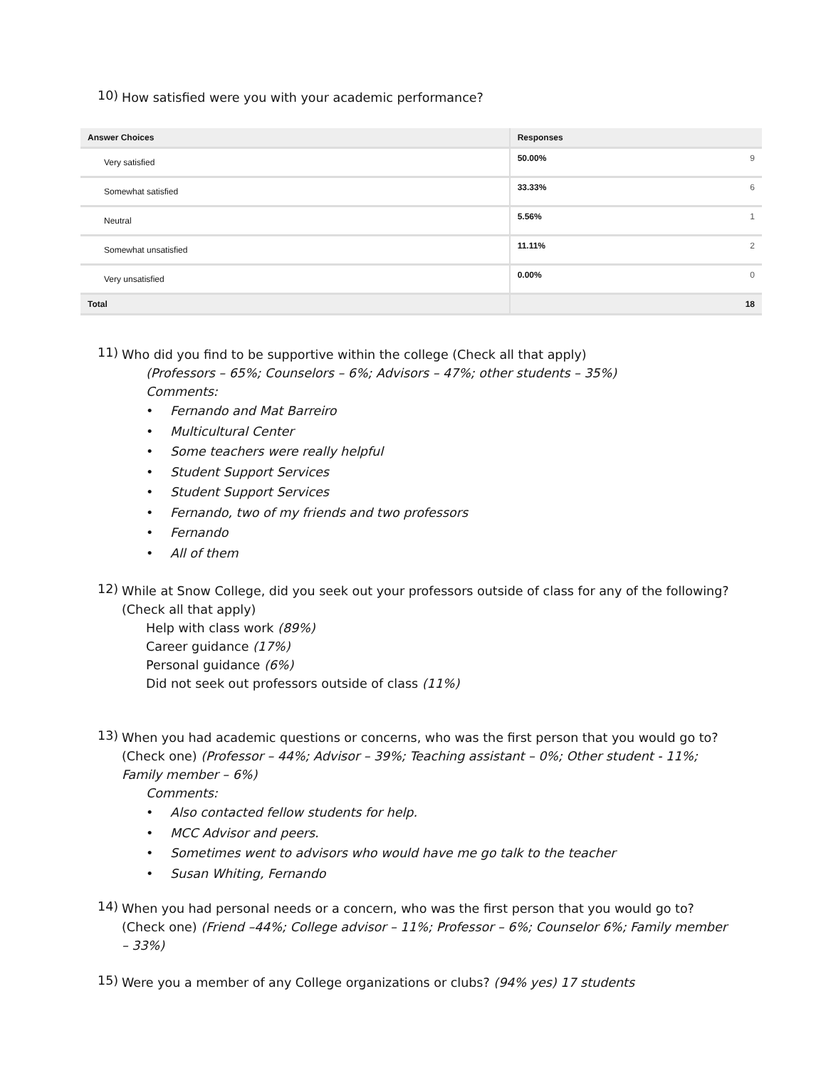10)
How satisfied were you with your academic performance?
| Answer Choices | Responses | |
| --- | --- | --- |
| Very satisfied | 50.00% | 9 |
| Somewhat satisfied | 33.33% | 6 |
| Neutral | 5.56% | 1 |
| Somewhat unsatisfied | 11.11% | 2 |
| Very unsatisfied | 0.00% | 0 |
| Total | | 18 |
11)
Who did you find to be supportive within the college (Check all that apply)
(Professors – 65%; Counselors – 6%; Advisors – 47%; other students – 35%)
Comments:
• Fernando and Mat Barreiro
• Multicultural Center
• Some teachers were really helpful
• Student Support Services
• Student Support Services
• Fernando, two of my friends and two professors
• Fernando
• All of them
12)
While at Snow College, did you seek out your professors outside of class for any of the following? (Check all that apply)
Help with class work (89%)
Career guidance (17%)
Personal guidance (6%)
Did not seek out professors outside of class (11%)
13)
When you had academic questions or concerns, who was the first person that you would go to? (Check one) (Professor – 44%; Advisor – 39%; Teaching assistant – 0%; Other student - 11%; Family member – 6%)
Comments:
• Also contacted fellow students for help.
• MCC Advisor and peers.
• Sometimes went to advisors who would have me go talk to the teacher
• Susan Whiting, Fernando
14)
When you had personal needs or a concern, who was the first person that you would go to? (Check one) (Friend –44%; College advisor – 11%; Professor – 6%; Counselor 6%; Family member – 33%)
15)
Were you a member of any College organizations or clubs? (94% yes) 17 students